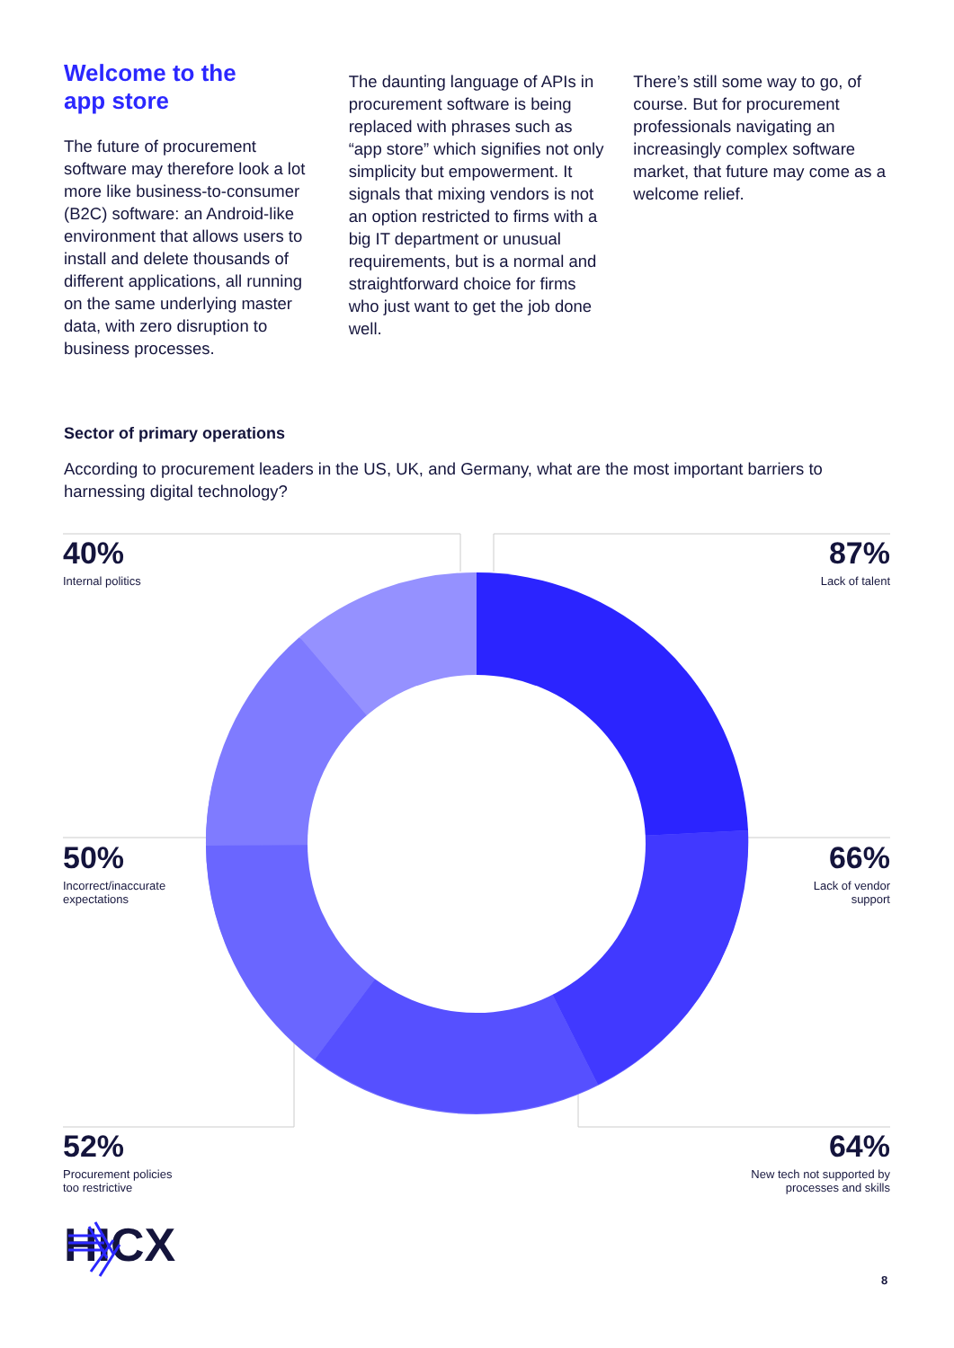Welcome to the
app store
The future of procurement software may therefore look a lot more like business-to-consumer (B2C) software: an Android-like environment that allows users to install and delete thousands of different applications, all running on the same underlying master data, with zero disruption to business processes.
The daunting language of APIs in procurement software is being replaced with phrases such as “app store” which signifies not only simplicity but empowerment. It signals that mixing vendors is not an option restricted to firms with a big IT department or unusual requirements, but is a normal and straightforward choice for firms who just want to get the job done well.
There’s still some way to go, of course. But for procurement professionals navigating an increasingly complex software market, that future may come as a welcome relief.
Sector of primary operations
According to procurement leaders in the US, UK, and Germany, what are the most important barriers to harnessing digital technology?
40%
Internal politics
87%
Lack of talent
50%
Incorrect/inaccurate
expectations
66%
Lack of vendor
support
52%
Procurement policies
too restrictive
64%
New tech not supported by
processes and skills
HICX
8